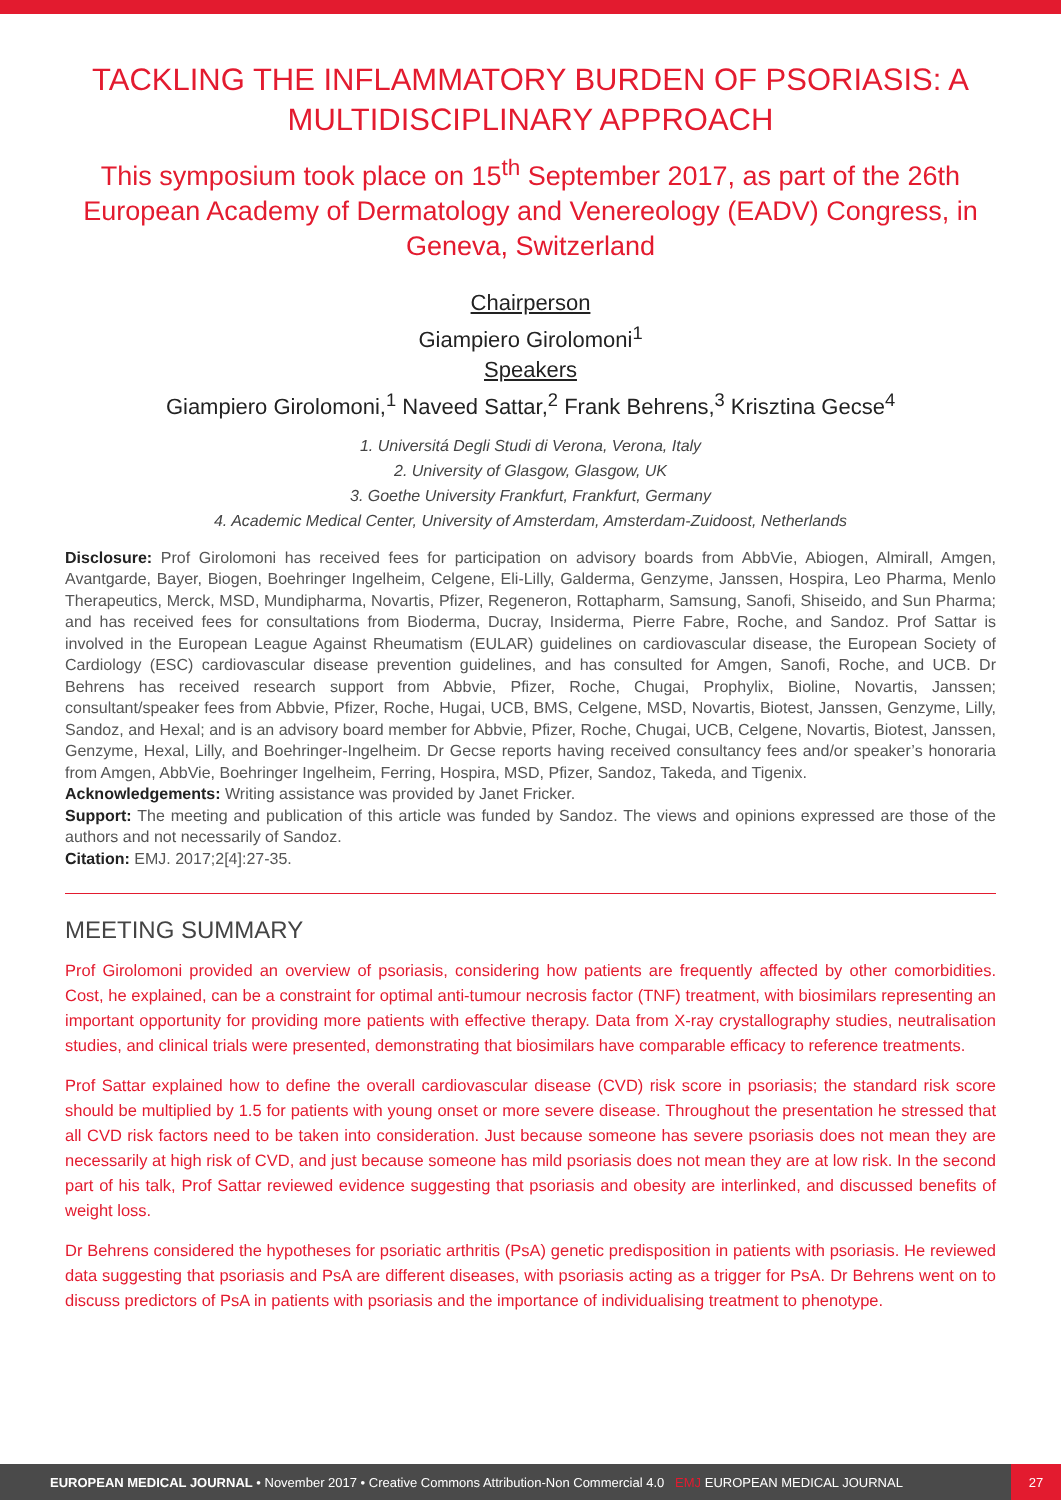TACKLING THE INFLAMMATORY BURDEN OF PSORIASIS: A MULTIDISCIPLINARY APPROACH
This symposium took place on 15<sup>th</sup> September 2017, as part of the 26th European Academy of Dermatology and Venereology (EADV) Congress, in Geneva, Switzerland
Chairperson
Giampiero Girolomoni<sup>1</sup>
Speakers
Giampiero Girolomoni,<sup>1</sup> Naveed Sattar,<sup>2</sup> Frank Behrens,<sup>3</sup> Krisztina Gecse<sup>4</sup>
1. Universitá Degli Studi di Verona, Verona, Italy
2. University of Glasgow, Glasgow, UK
3. Goethe University Frankfurt, Frankfurt, Germany
4. Academic Medical Center, University of Amsterdam, Amsterdam-Zuidoost, Netherlands
Disclosure: Prof Girolomoni has received fees for participation on advisory boards from AbbVie, Abiogen, Almirall, Amgen, Avantgarde, Bayer, Biogen, Boehringer Ingelheim, Celgene, Eli-Lilly, Galderma, Genzyme, Janssen, Hospira, Leo Pharma, Menlo Therapeutics, Merck, MSD, Mundipharma, Novartis, Pfizer, Regeneron, Rottapharm, Samsung, Sanofi, Shiseido, and Sun Pharma; and has received fees for consultations from Bioderma, Ducray, Insiderma, Pierre Fabre, Roche, and Sandoz. Prof Sattar is involved in the European League Against Rheumatism (EULAR) guidelines on cardiovascular disease, the European Society of Cardiology (ESC) cardiovascular disease prevention guidelines, and has consulted for Amgen, Sanofi, Roche, and UCB. Dr Behrens has received research support from Abbvie, Pfizer, Roche, Chugai, Prophylix, Bioline, Novartis, Janssen; consultant/speaker fees from Abbvie, Pfizer, Roche, Hugai, UCB, BMS, Celgene, MSD, Novartis, Biotest, Janssen, Genzyme, Lilly, Sandoz, and Hexal; and is an advisory board member for Abbvie, Pfizer, Roche, Chugai, UCB, Celgene, Novartis, Biotest, Janssen, Genzyme, Hexal, Lilly, and Boehringer-Ingelheim. Dr Gecse reports having received consultancy fees and/or speaker’s honoraria from Amgen, AbbVie, Boehringer Ingelheim, Ferring, Hospira, MSD, Pfizer, Sandoz, Takeda, and Tigenix.
Acknowledgements: Writing assistance was provided by Janet Fricker.
Support: The meeting and publication of this article was funded by Sandoz. The views and opinions expressed are those of the authors and not necessarily of Sandoz.
Citation: EMJ. 2017;2[4]:27-35.
MEETING SUMMARY
Prof Girolomoni provided an overview of psoriasis, considering how patients are frequently affected by other comorbidities. Cost, he explained, can be a constraint for optimal anti-tumour necrosis factor (TNF) treatment, with biosimilars representing an important opportunity for providing more patients with effective therapy. Data from X-ray crystallography studies, neutralisation studies, and clinical trials were presented, demonstrating that biosimilars have comparable efficacy to reference treatments.
Prof Sattar explained how to define the overall cardiovascular disease (CVD) risk score in psoriasis; the standard risk score should be multiplied by 1.5 for patients with young onset or more severe disease. Throughout the presentation he stressed that all CVD risk factors need to be taken into consideration. Just because someone has severe psoriasis does not mean they are necessarily at high risk of CVD, and just because someone has mild psoriasis does not mean they are at low risk. In the second part of his talk, Prof Sattar reviewed evidence suggesting that psoriasis and obesity are interlinked, and discussed benefits of weight loss.
Dr Behrens considered the hypotheses for psoriatic arthritis (PsA) genetic predisposition in patients with psoriasis. He reviewed data suggesting that psoriasis and PsA are different diseases, with psoriasis acting as a trigger for PsA. Dr Behrens went on to discuss predictors of PsA in patients with psoriasis and the importance of individualising treatment to phenotype.
EUROPEAN MEDICAL JOURNAL • November 2017 • Creative Commons Attribution-Non Commercial 4.0 EMJ EUROPEAN MEDICAL JOURNAL
27